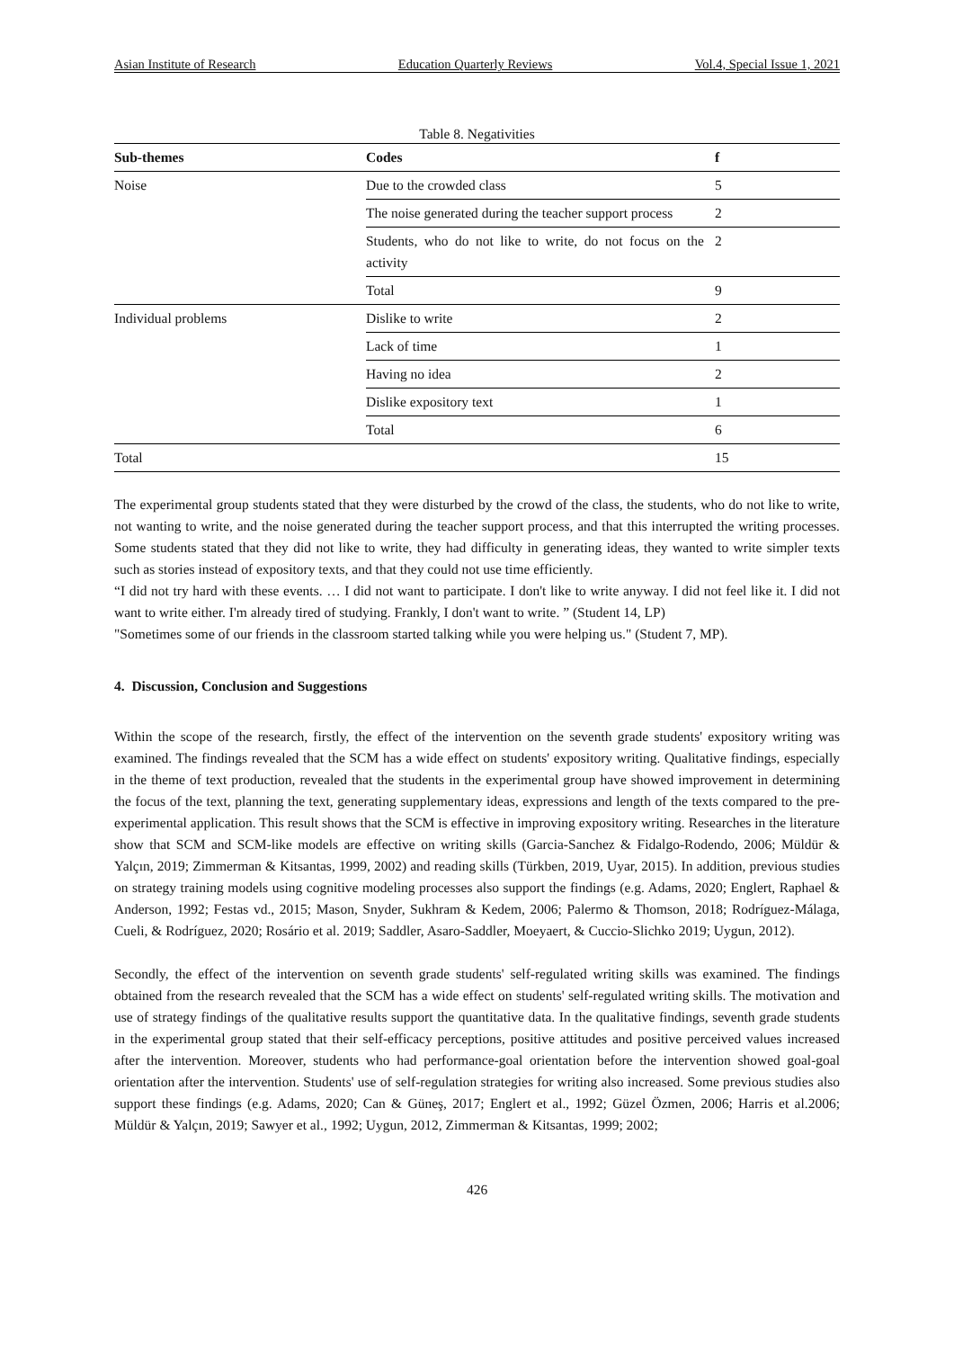Asian Institute of Research Education Quarterly Reviews Vol.4, Special Issue 1, 2021
Table 8. Negativities
| Sub-themes | Codes | f |
| --- | --- | --- |
| Noise | Due to the crowded class | 5 |
| | The noise generated during the teacher support process | 2 |
| | Students, who do not like to write, do not focus on the activity | 2 |
| | Total | 9 |
| Individual problems | Dislike to write | 2 |
| | Lack of time | 1 |
| | Having no idea | 2 |
| | Dislike expository text | 1 |
| | Total | 6 |
| Total | | 15 |
The experimental group students stated that they were disturbed by the crowd of the class, the students, who do not like to write, not wanting to write, and the noise generated during the teacher support process, and that this interrupted the writing processes. Some students stated that they did not like to write, they had difficulty in generating ideas, they wanted to write simpler texts such as stories instead of expository texts, and that they could not use time efficiently.
“I did not try hard with these events. … I did not want to participate. I don't like to write anyway. I did not feel like it. I did not want to write either. I'm already tired of studying. Frankly, I don't want to write. ” (Student 14, LP)
"Sometimes some of our friends in the classroom started talking while you were helping us." (Student 7, MP).
4. Discussion, Conclusion and Suggestions
Within the scope of the research, firstly, the effect of the intervention on the seventh grade students' expository writing was examined. The findings revealed that the SCM has a wide effect on students' expository writing. Qualitative findings, especially in the theme of text production, revealed that the students in the experimental group have showed improvement in determining the focus of the text, planning the text, generating supplementary ideas, expressions and length of the texts compared to the pre-experimental application. This result shows that the SCM is effective in improving expository writing. Researches in the literature show that SCM and SCM-like models are effective on writing skills (Garcia-Sanchez & Fidalgo-Rodendo, 2006; Müldür & Yalçın, 2019; Zimmerman & Kitsantas, 1999, 2002) and reading skills (Türkben, 2019, Uyar, 2015). In addition, previous studies on strategy training models using cognitive modeling processes also support the findings (e.g. Adams, 2020; Englert, Raphael & Anderson, 1992; Festas vd., 2015; Mason, Snyder, Sukhram & Kedem, 2006; Palermo & Thomson, 2018; Rodríguez-Málaga, Cueli, & Rodríguez, 2020; Rosário et al. 2019; Saddler, Asaro-Saddler, Moeyaert, & Cuccio-Slichko 2019; Uygun, 2012).
Secondly, the effect of the intervention on seventh grade students' self-regulated writing skills was examined. The findings obtained from the research revealed that the SCM has a wide effect on students' self-regulated writing skills. The motivation and use of strategy findings of the qualitative results support the quantitative data. In the qualitative findings, seventh grade students in the experimental group stated that their self-efficacy perceptions, positive attitudes and positive perceived values increased after the intervention. Moreover, students who had performance-goal orientation before the intervention showed goal-goal orientation after the intervention. Students' use of self-regulation strategies for writing also increased. Some previous studies also support these findings (e.g. Adams, 2020; Can & Güneş, 2017; Englert et al., 1992; Güzel Özmen, 2006; Harris et al.2006; Müldür & Yalçın, 2019; Sawyer et al., 1992; Uygun, 2012, Zimmerman & Kitsantas, 1999; 2002;
426